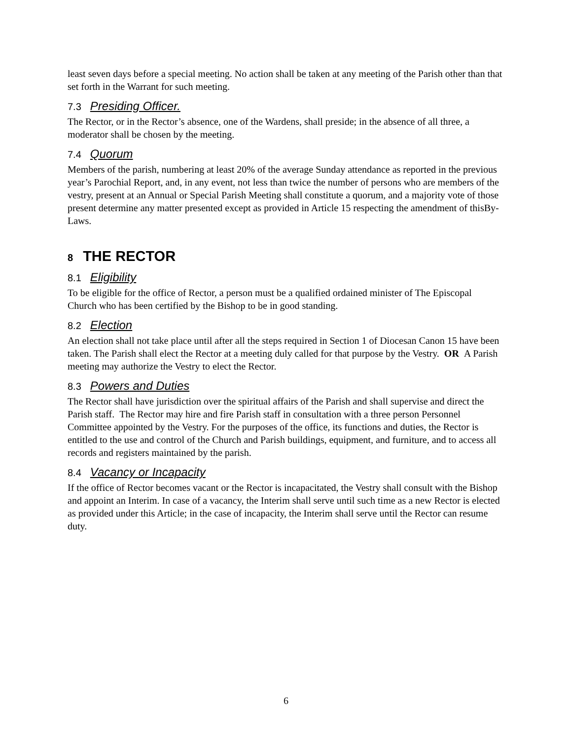least seven days before a special meeting. No action shall be taken at any meeting of the Parish other than that set forth in the Warrant for such meeting.
7.3 Presiding Officer.
The Rector, or in the Rector’s absence, one of the Wardens, shall preside; in the absence of all three, a moderator shall be chosen by the meeting.
7.4 Quorum
Members of the parish, numbering at least 20% of the average Sunday attendance as reported in the previous year’s Parochial Report, and, in any event, not less than twice the number of persons who are members of the vestry, present at an Annual or Special Parish Meeting shall constitute a quorum, and a majority vote of those present determine any matter presented except as provided in Article 15 respecting the amendment of thisBy-Laws.
8 THE RECTOR
8.1 Eligibility
To be eligible for the office of Rector, a person must be a qualified ordained minister of The Episcopal Church who has been certified by the Bishop to be in good standing.
8.2 Election
An election shall not take place until after all the steps required in Section 1 of Diocesan Canon 15 have been taken. The Parish shall elect the Rector at a meeting duly called for that purpose by the Vestry. OR A Parish meeting may authorize the Vestry to elect the Rector.
8.3 Powers and Duties
The Rector shall have jurisdiction over the spiritual affairs of the Parish and shall supervise and direct the Parish staff. The Rector may hire and fire Parish staff in consultation with a three person Personnel Committee appointed by the Vestry. For the purposes of the office, its functions and duties, the Rector is entitled to the use and control of the Church and Parish buildings, equipment, and furniture, and to access all records and registers maintained by the parish.
8.4 Vacancy or Incapacity
If the office of Rector becomes vacant or the Rector is incapacitated, the Vestry shall consult with the Bishop and appoint an Interim. In case of a vacancy, the Interim shall serve until such time as a new Rector is elected as provided under this Article; in the case of incapacity, the Interim shall serve until the Rector can resume duty.
6